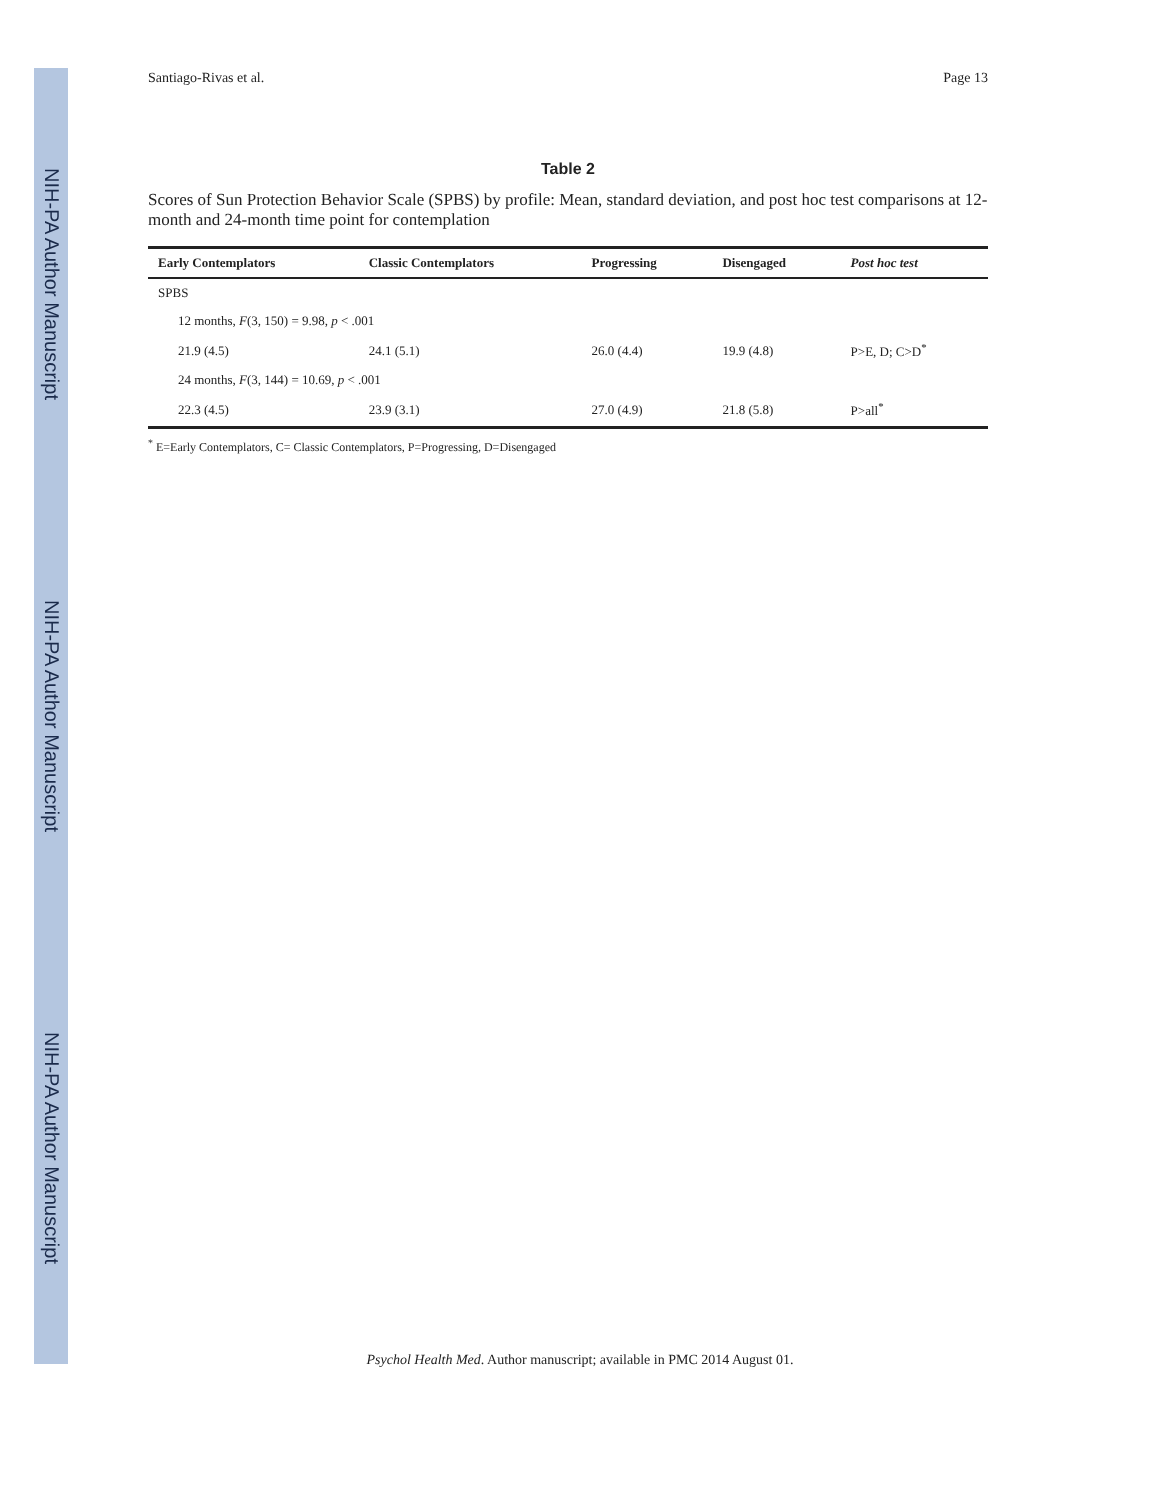NIH-PA Author Manuscript
NIH-PA Author Manuscript
NIH-PA Author Manuscript
Santiago-Rivas et al. Page 13
Table 2
Scores of Sun Protection Behavior Scale (SPBS) by profile: Mean, standard deviation, and post hoc test comparisons at 12-month and 24-month time point for contemplation
| Early Contemplators | Classic Contemplators | Progressing | Disengaged | Post hoc test |
| --- | --- | --- | --- | --- |
| SPBS | | | | |
| 12 months, F (3, 150) = 9.98, p < .001 | | | | |
| 21.9 (4.5) | 24.1 (5.1) | 26.0 (4.4) | 19.9 (4.8) | P>E, D; C>D<sup>*</sup> |
| 24 months, F (3, 144) = 10.69, p < .001 | | | | |
| 22.3 (4.5) | 23.9 (3.1) | 27.0 (4.9) | 21.8 (5.8) | P>all<sup>*</sup> |
<sup>*</sup> E=Early Contemplators, C= Classic Contemplators, P=Progressing, D=Disengaged
Psychol Health Med. Author manuscript; available in PMC 2014 August 01.